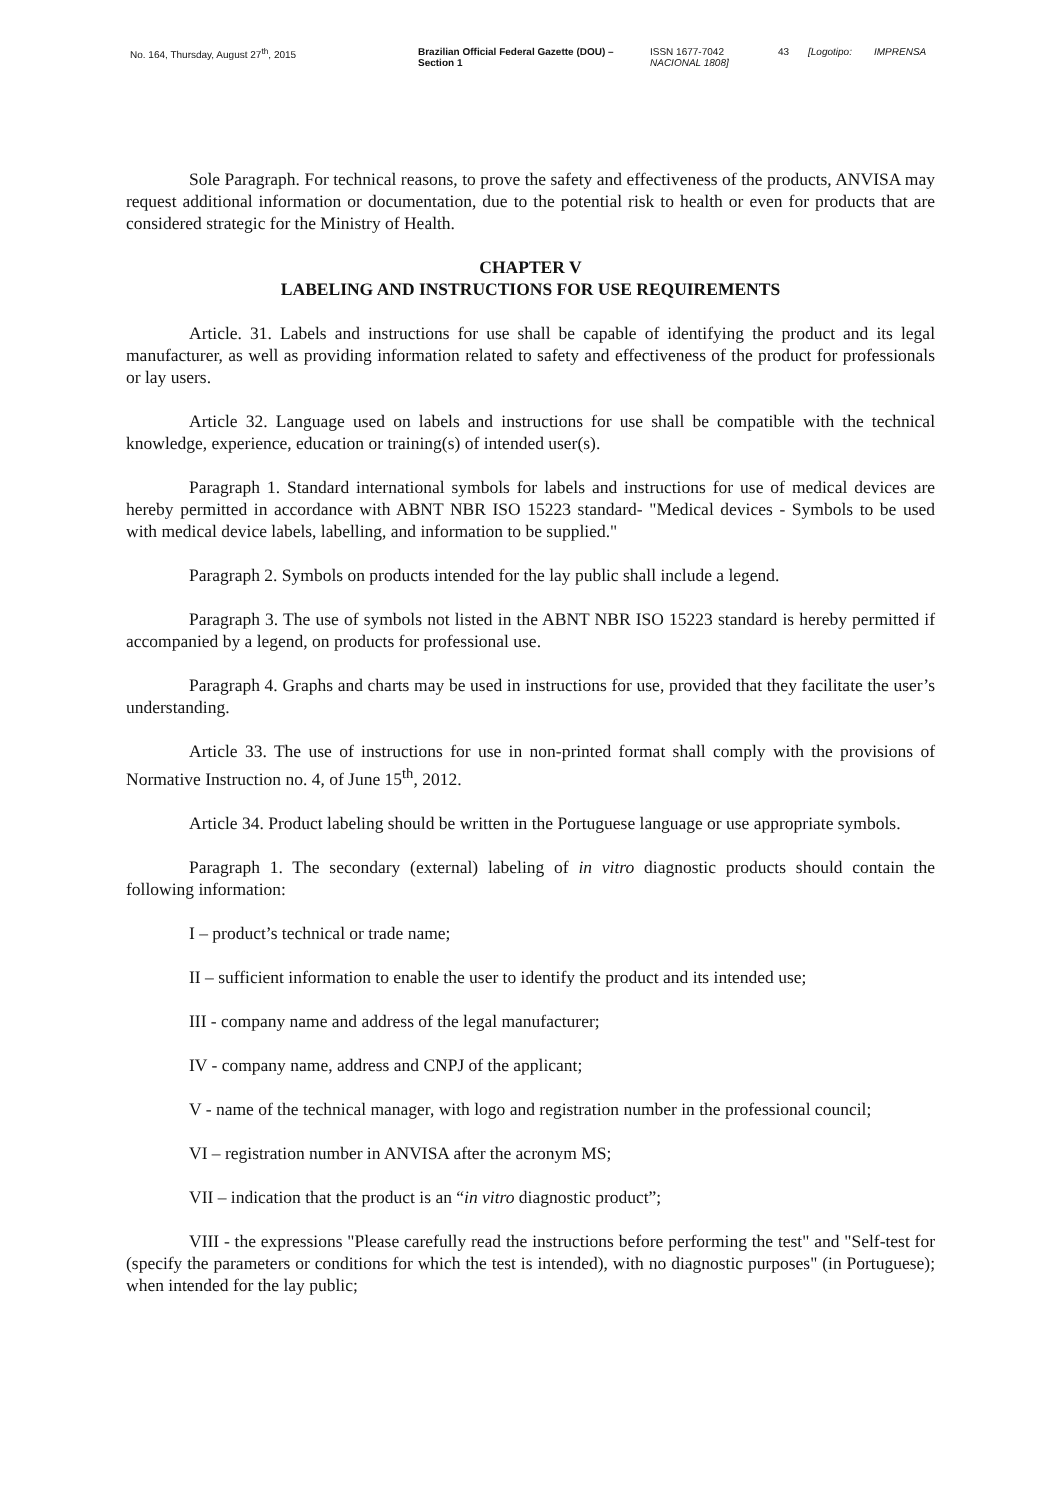No. 164, Thursday, August 27<sup>th</sup>, 2015 Brazilian Official Federal Gazette (DOU) –
Section 1
ISSN 1677-7042
NACIONAL 1808]
43 [Logotipo: IMPRENSA
Sole Paragraph. For technical reasons, to prove the safety and effectiveness of the products, ANVISA may request additional information or documentation, due to the potential risk to health or even for products that are considered strategic for the Ministry of Health.
CHAPTER V
LABELING AND INSTRUCTIONS FOR USE REQUIREMENTS
Article. 31. Labels and instructions for use shall be capable of identifying the product and its legal manufacturer, as well as providing information related to safety and effectiveness of the product for professionals or lay users.
Article 32. Language used on labels and instructions for use shall be compatible with the technical knowledge, experience, education or training(s) of intended user(s).
Paragraph 1. Standard international symbols for labels and instructions for use of medical devices are hereby permitted in accordance with ABNT NBR ISO 15223 standard- "Medical devices - Symbols to be used with medical device labels, labelling, and information to be supplied."
Paragraph 2. Symbols on products intended for the lay public shall include a legend.
Paragraph 3. The use of symbols not listed in the ABNT NBR ISO 15223 standard is hereby permitted if accompanied by a legend, on products for professional use.
Paragraph 4. Graphs and charts may be used in instructions for use, provided that they facilitate the user’s understanding.
Article 33. The use of instructions for use in non-printed format shall comply with the provisions of Normative Instruction no. 4, of June 15<sup>th</sup>, 2012.
Article 34. Product labeling should be written in the Portuguese language or use appropriate symbols.
Paragraph 1. The secondary (external) labeling of in vitro diagnostic products should contain the following information:
I – product’s technical or trade name;
II – sufficient information to enable the user to identify the product and its intended use;
III - company name and address of the legal manufacturer;
IV - company name, address and CNPJ of the applicant;
V - name of the technical manager, with logo and registration number in the professional council;
VI – registration number in ANVISA after the acronym MS;
VII – indication that the product is an “in vitro diagnostic product”;
VIII - the expressions "Please carefully read the instructions before performing the test" and "Self-test for (specify the parameters or conditions for which the test is intended), with no diagnostic purposes" (in Portuguese); when intended for the lay public;